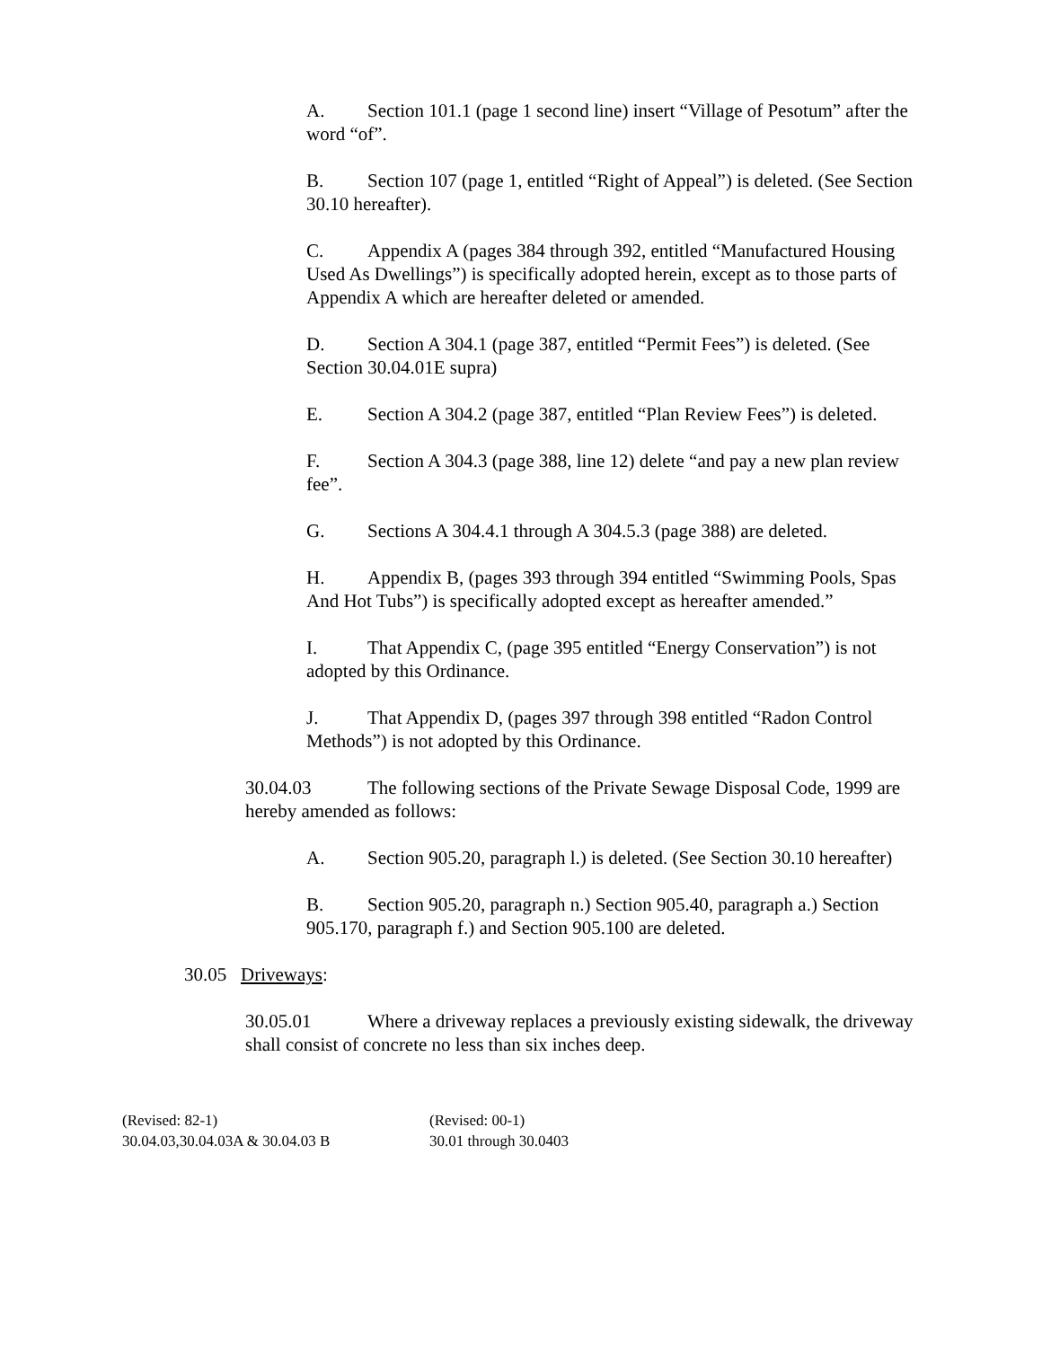A. Section 101.1 (page 1 second line) insert “Village of Pesotum” after the word “of”.
B. Section 107 (page 1, entitled “Right of Appeal”) is deleted. (See Section 30.10 hereafter).
C. Appendix A (pages 384 through 392, entitled “Manufactured Housing Used As Dwellings”) is specifically adopted herein, except as to those parts of Appendix A which are hereafter deleted or amended.
D. Section A 304.1 (page 387, entitled “Permit Fees”) is deleted. (See Section 30.04.01E supra)
E. Section A 304.2 (page 387, entitled “Plan Review Fees”) is deleted.
F. Section A 304.3 (page 388, line 12) delete “and pay a new plan review fee”.
G. Sections A 304.4.1 through A 304.5.3 (page 388) are deleted.
H. Appendix B, (pages 393 through 394 entitled “Swimming Pools, Spas And Hot Tubs”) is specifically adopted except as hereafter amended.”
I. That Appendix C, (page 395 entitled “Energy Conservation”) is not adopted by this Ordinance.
J. That Appendix D, (pages 397 through 398 entitled “Radon Control Methods”) is not adopted by this Ordinance.
30.04.03 The following sections of the Private Sewage Disposal Code, 1999 are hereby amended as follows:
A. Section 905.20, paragraph l.) is deleted. (See Section 30.10 hereafter)
B. Section 905.20, paragraph n.) Section 905.40, paragraph a.) Section 905.170, paragraph f.) and Section 905.100 are deleted.
30.05 Driveways:
30.05.01 Where a driveway replaces a previously existing sidewalk, the driveway shall consist of concrete no less than six inches deep.
(Revised: 82-1)
30.04.03,30.04.03A & 30.04.03 B
(Revised: 00-1)
30.01 through 30.0403